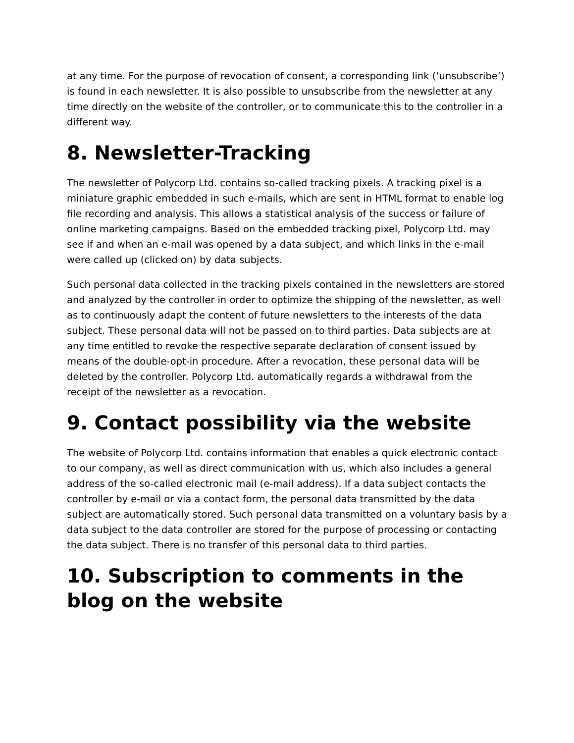at any time. For the purpose of revocation of consent, a corresponding link (‘unsubscribe’) is found in each newsletter. It is also possible to unsubscribe from the newsletter at any time directly on the website of the controller, or to communicate this to the controller in a different way.
8. Newsletter-Tracking
The newsletter of Polycorp Ltd. contains so-called tracking pixels. A tracking pixel is a miniature graphic embedded in such e-mails, which are sent in HTML format to enable log file recording and analysis. This allows a statistical analysis of the success or failure of online marketing campaigns. Based on the embedded tracking pixel, Polycorp Ltd. may see if and when an e-mail was opened by a data subject, and which links in the e-mail were called up (clicked on) by data subjects.
Such personal data collected in the tracking pixels contained in the newsletters are stored and analyzed by the controller in order to optimize the shipping of the newsletter, as well as to continuously adapt the content of future newsletters to the interests of the data subject. These personal data will not be passed on to third parties. Data subjects are at any time entitled to revoke the respective separate declaration of consent issued by means of the double-opt-in procedure. After a revocation, these personal data will be deleted by the controller. Polycorp Ltd. automatically regards a withdrawal from the receipt of the newsletter as a revocation.
9. Contact possibility via the website
The website of Polycorp Ltd. contains information that enables a quick electronic contact to our company, as well as direct communication with us, which also includes a general address of the so-called electronic mail (e-mail address). If a data subject contacts the controller by e-mail or via a contact form, the personal data transmitted by the data subject are automatically stored. Such personal data transmitted on a voluntary basis by a data subject to the data controller are stored for the purpose of processing or contacting the data subject. There is no transfer of this personal data to third parties.
10. Subscription to comments in the blog on the website